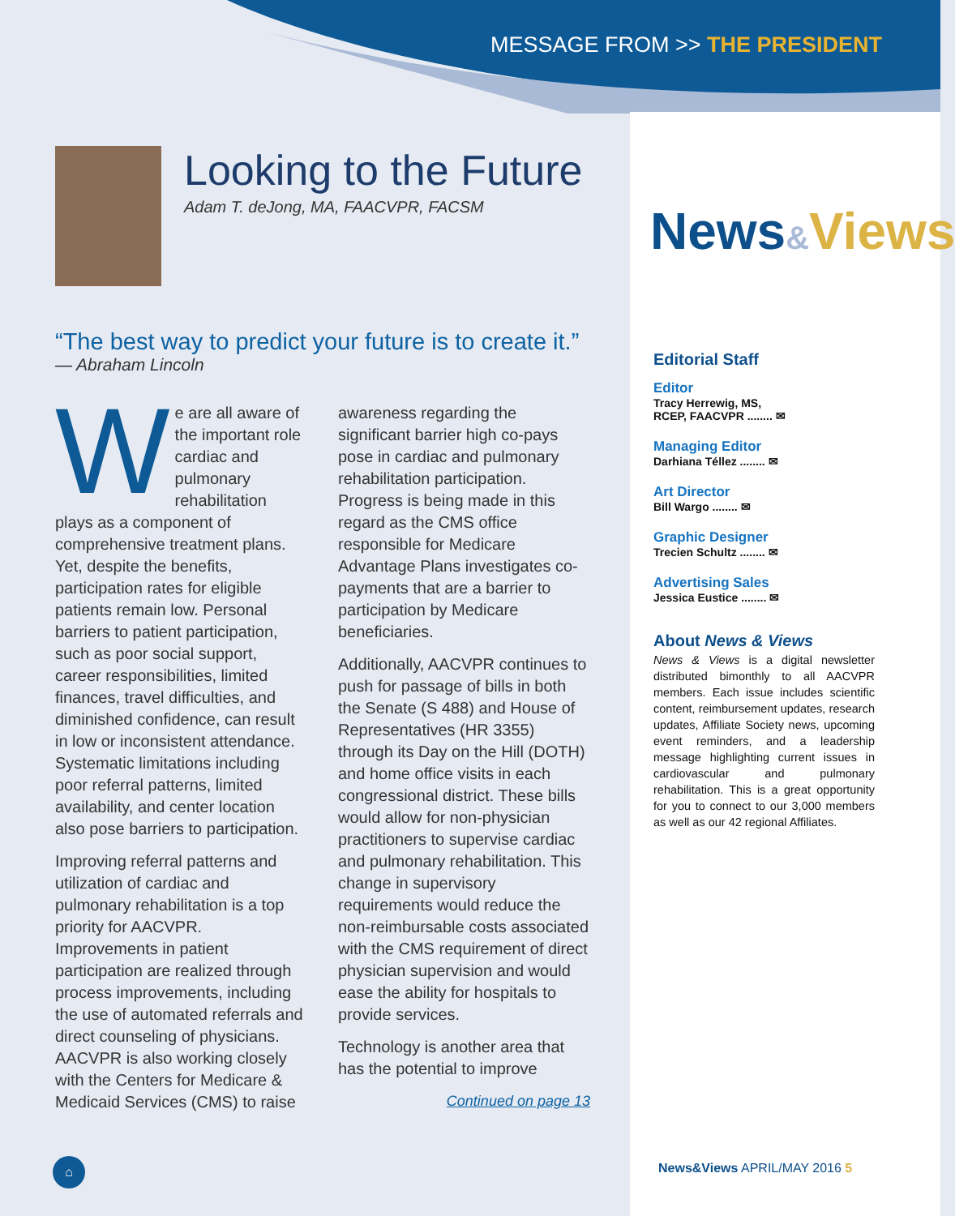MESSAGE FROM >> THE PRESIDENT
News&Views
Looking to the Future
Adam T. deJong, MA, FAACVPR, FACSM
“The best way to predict your future is to create it.”
— Abraham Lincoln
We are all aware of the important role cardiac and pulmonary rehabilitation plays as a component of comprehensive treatment plans. Yet, despite the benefits, participation rates for eligible patients remain low. Personal barriers to patient participation, such as poor social support, career responsibilities, limited finances, travel difficulties, and diminished confidence, can result in low or inconsistent attendance. Systematic limitations including poor referral patterns, limited availability, and center location also pose barriers to participation.
Improving referral patterns and utilization of cardiac and pulmonary rehabilitation is a top priority for AACVPR. Improvements in patient participation are realized through process improvements, including the use of automated referrals and direct counseling of physicians. AACVPR is also working closely with the Centers for Medicare & Medicaid Services (CMS) to raise awareness regarding the significant barrier high co-pays pose in cardiac and pulmonary rehabilitation participation. Progress is being made in this regard as the CMS office responsible for Medicare Advantage Plans investigates co-payments that are a barrier to participation by Medicare beneficiaries.
Additionally, AACVPR continues to push for passage of bills in both the Senate (S 488) and House of Representatives (HR 3355) through its Day on the Hill (DOTH) and home office visits in each congressional district. These bills would allow for non-physician practitioners to supervise cardiac and pulmonary rehabilitation. This change in supervisory requirements would reduce the non-reimbursable costs associated with the CMS requirement of direct physician supervision and would ease the ability for hospitals to provide services.
Technology is another area that has the potential to improve
Continued on page 13
Editorial Staff
Editor
Tracy Herrewig, MS,
RCEP, FAACVPR ........ ✉
Managing Editor
Darhiana Téllez ........ ✉
Art Director
Bill Wargo ........ ✉
Graphic Designer
Trecien Schultz ........ ✉
Advertising Sales
Jessica Eustice ........ ✉
About News & Views
News & Views is a digital newsletter distributed bimonthly to all AACVPR members. Each issue includes scientific content, reimbursement updates, research updates, Affiliate Society news, upcoming event reminders, and a leadership message highlighting current issues in cardiovascular and pulmonary rehabilitation. This is a great opportunity for you to connect to our 3,000 members as well as our 42 regional Affiliates.
⌂ News&Views APRIL/MAY 2016 5